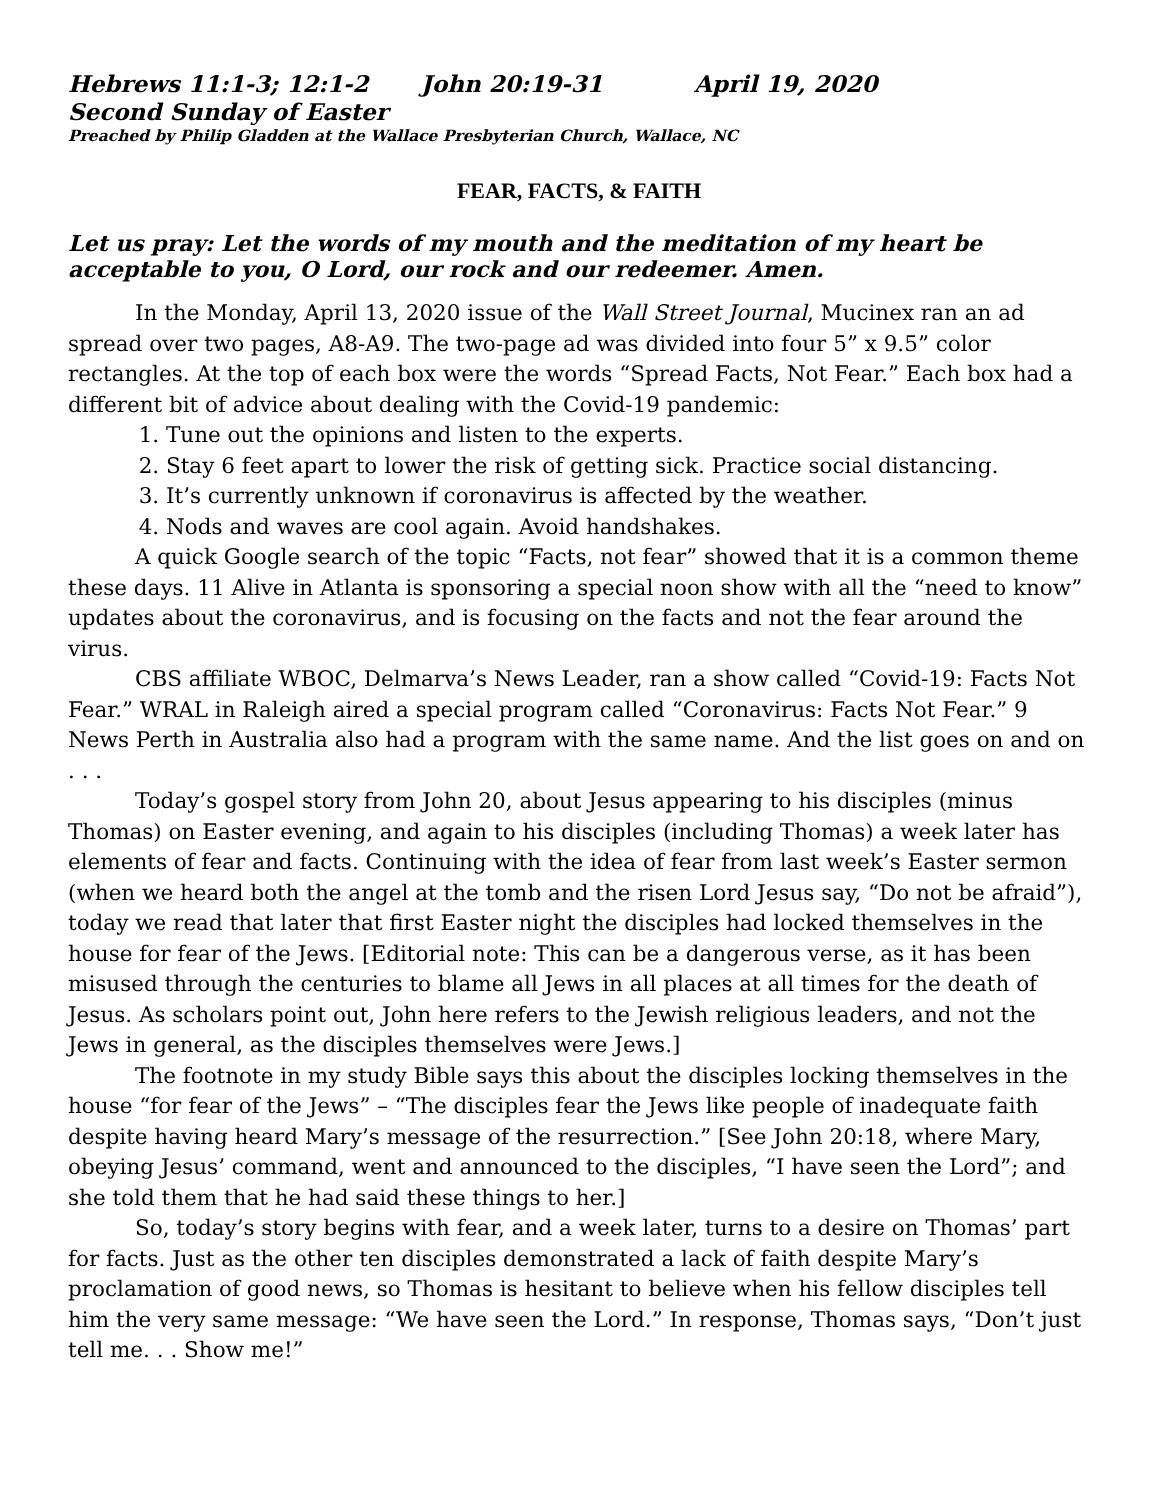Hebrews 11:1-3; 12:1-2 John 20:19-31 April 19, 2020
Second Sunday of Easter
Preached by Philip Gladden at the Wallace Presbyterian Church, Wallace, NC
FEAR, FACTS, & FAITH
Let us pray: Let the words of my mouth and the meditation of my heart be acceptable to you, O Lord, our rock and our redeemer. Amen.
In the Monday, April 13, 2020 issue of the Wall Street Journal, Mucinex ran an ad spread over two pages, A8-A9. The two-page ad was divided into four 5” x 9.5” color rectangles. At the top of each box were the words “Spread Facts, Not Fear.” Each box had a different bit of advice about dealing with the Covid-19 pandemic:
1. Tune out the opinions and listen to the experts.
2. Stay 6 feet apart to lower the risk of getting sick. Practice social distancing.
3. It’s currently unknown if coronavirus is affected by the weather.
4. Nods and waves are cool again. Avoid handshakes.
A quick Google search of the topic “Facts, not fear” showed that it is a common theme these days. 11 Alive in Atlanta is sponsoring a special noon show with all the “need to know” updates about the coronavirus, and is focusing on the facts and not the fear around the virus.
CBS affiliate WBOC, Delmarva’s News Leader, ran a show called “Covid-19: Facts Not Fear.” WRAL in Raleigh aired a special program called “Coronavirus: Facts Not Fear.” 9 News Perth in Australia also had a program with the same name. And the list goes on and on . . .
Today’s gospel story from John 20, about Jesus appearing to his disciples (minus Thomas) on Easter evening, and again to his disciples (including Thomas) a week later has elements of fear and facts. Continuing with the idea of fear from last week’s Easter sermon (when we heard both the angel at the tomb and the risen Lord Jesus say, “Do not be afraid”), today we read that later that first Easter night the disciples had locked themselves in the house for fear of the Jews. [Editorial note: This can be a dangerous verse, as it has been misused through the centuries to blame all Jews in all places at all times for the death of Jesus. As scholars point out, John here refers to the Jewish religious leaders, and not the Jews in general, as the disciples themselves were Jews.]
The footnote in my study Bible says this about the disciples locking themselves in the house “for fear of the Jews” – “The disciples fear the Jews like people of inadequate faith despite having heard Mary’s message of the resurrection.” [See John 20:18, where Mary, obeying Jesus’ command, went and announced to the disciples, “I have seen the Lord”; and she told them that he had said these things to her.]
So, today’s story begins with fear, and a week later, turns to a desire on Thomas’ part for facts. Just as the other ten disciples demonstrated a lack of faith despite Mary’s proclamation of good news, so Thomas is hesitant to believe when his fellow disciples tell him the very same message: “We have seen the Lord.” In response, Thomas says, “Don’t just tell me. . . Show me!”